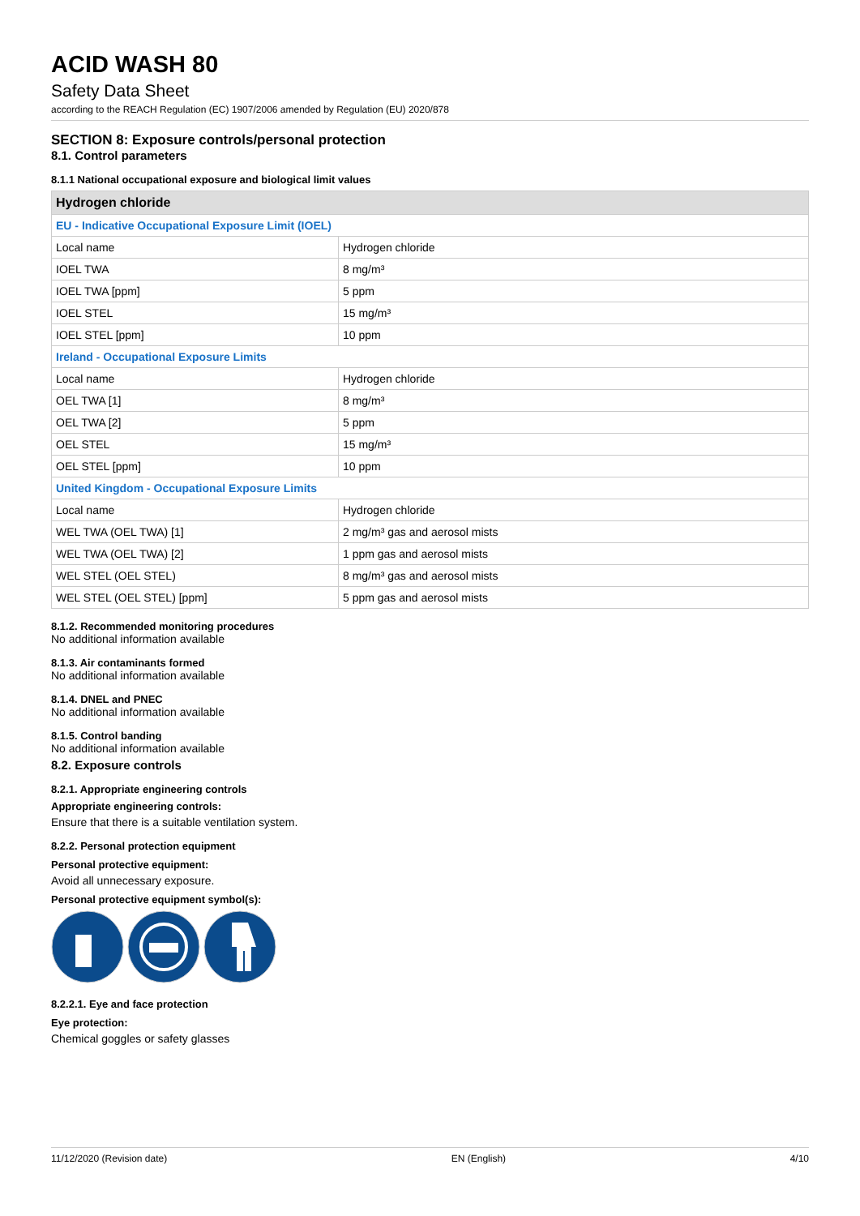ACID WASH 80
Safety Data Sheet
according to the REACH Regulation (EC) 1907/2006 amended by Regulation (EU) 2020/878
SECTION 8: Exposure controls/personal protection
8.1. Control parameters
8.1.1 National occupational exposure and biological limit values
| Hydrogen chloride | |
| --- | --- |
| EU - Indicative Occupational Exposure Limit (IOEL) | |
| Local name | Hydrogen chloride |
| IOEL TWA | 8 mg/m³ |
| IOEL TWA [ppm] | 5 ppm |
| IOEL STEL | 15 mg/m³ |
| IOEL STEL [ppm] | 10 ppm |
| Ireland - Occupational Exposure Limits | |
| Local name | Hydrogen chloride |
| OEL TWA [1] | 8 mg/m³ |
| OEL TWA [2] | 5 ppm |
| OEL STEL | 15 mg/m³ |
| OEL STEL [ppm] | 10 ppm |
| United Kingdom - Occupational Exposure Limits | |
| Local name | Hydrogen chloride |
| WEL TWA (OEL TWA) [1] | 2 mg/m³ gas and aerosol mists |
| WEL TWA (OEL TWA) [2] | 1 ppm gas and aerosol mists |
| WEL STEL (OEL STEL) | 8 mg/m³ gas and aerosol mists |
| WEL STEL (OEL STEL) [ppm] | 5 ppm gas and aerosol mists |
8.1.2. Recommended monitoring procedures
No additional information available
8.1.3. Air contaminants formed
No additional information available
8.1.4. DNEL and PNEC
No additional information available
8.1.5. Control banding
No additional information available
8.2. Exposure controls
8.2.1. Appropriate engineering controls
Appropriate engineering controls:
Ensure that there is a suitable ventilation system.
8.2.2. Personal protection equipment
Personal protective equipment:
Avoid all unnecessary exposure.
Personal protective equipment symbol(s):
8.2.2.1. Eye and face protection
Eye protection:
Chemical goggles or safety glasses
11/12/2020 (Revision date) EN (English) 4/10